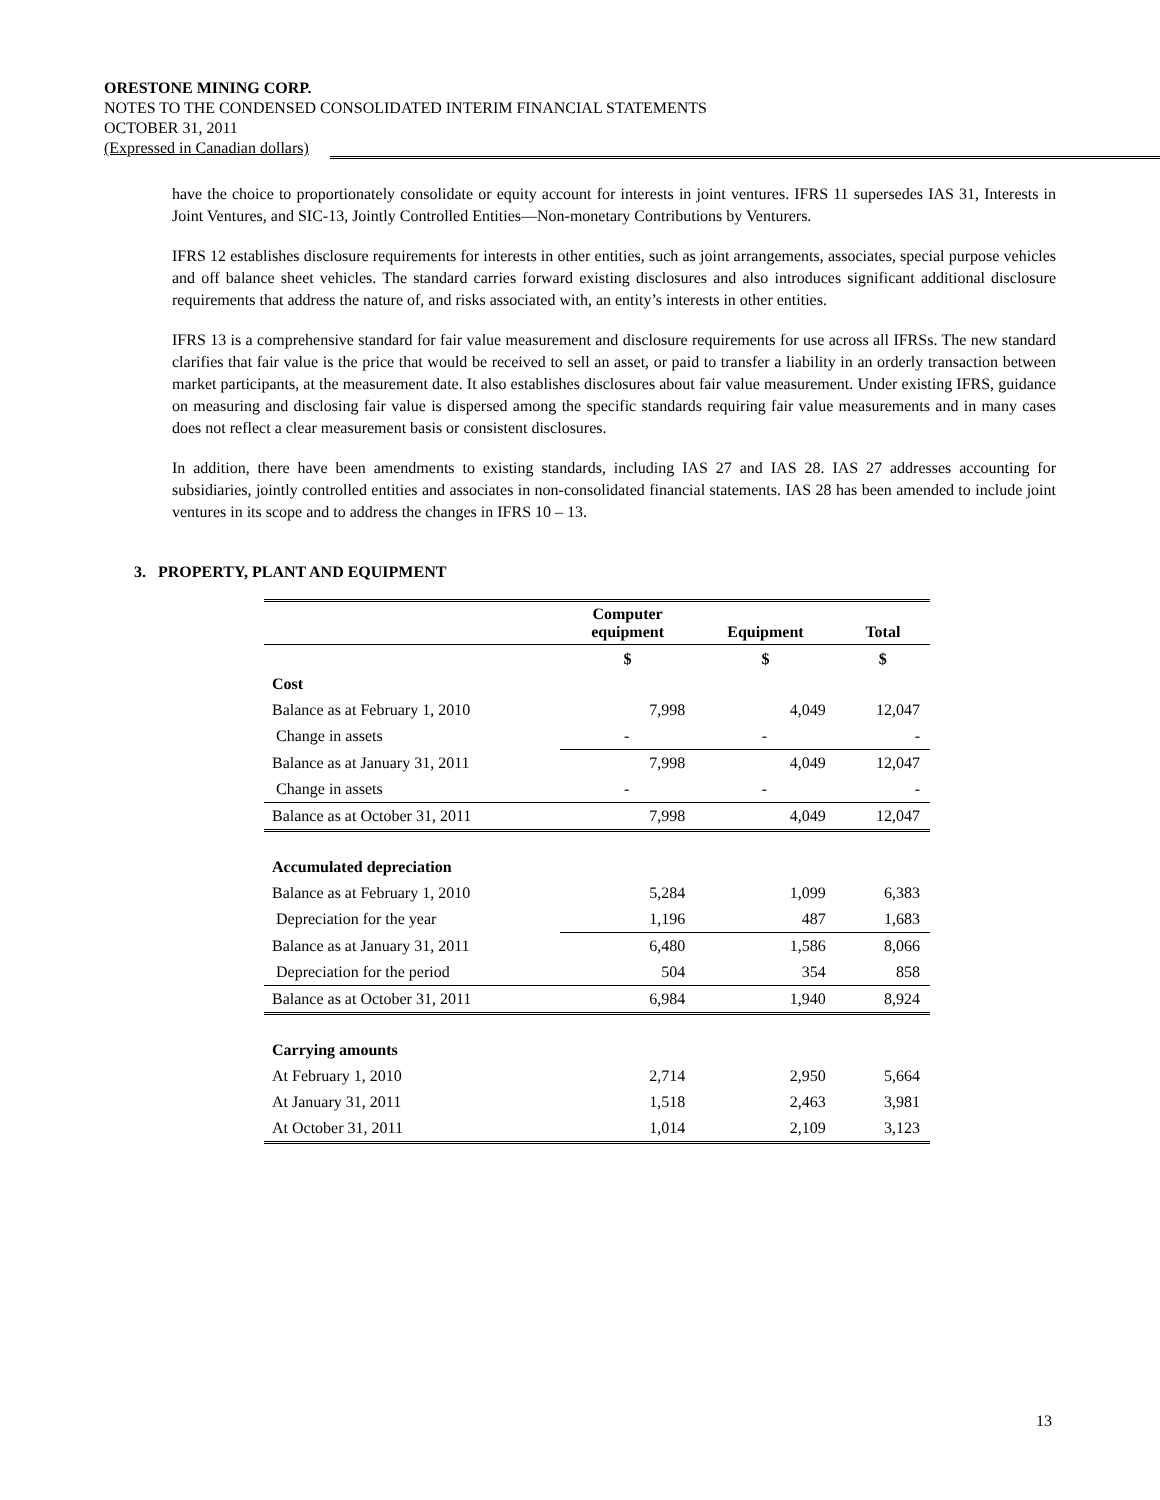ORESTONE MINING CORP.
NOTES TO THE CONDENSED CONSOLIDATED INTERIM FINANCIAL STATEMENTS
OCTOBER 31, 2011
(Expressed in Canadian dollars)
have the choice to proportionately consolidate or equity account for interests in joint ventures. IFRS 11 supersedes IAS 31, Interests in Joint Ventures, and SIC-13, Jointly Controlled Entities—Non-monetary Contributions by Venturers.
IFRS 12 establishes disclosure requirements for interests in other entities, such as joint arrangements, associates, special purpose vehicles and off balance sheet vehicles. The standard carries forward existing disclosures and also introduces significant additional disclosure requirements that address the nature of, and risks associated with, an entity’s interests in other entities.
IFRS 13 is a comprehensive standard for fair value measurement and disclosure requirements for use across all IFRSs. The new standard clarifies that fair value is the price that would be received to sell an asset, or paid to transfer a liability in an orderly transaction between market participants, at the measurement date. It also establishes disclosures about fair value measurement. Under existing IFRS, guidance on measuring and disclosing fair value is dispersed among the specific standards requiring fair value measurements and in many cases does not reflect a clear measurement basis or consistent disclosures.
In addition, there have been amendments to existing standards, including IAS 27 and IAS 28. IAS 27 addresses accounting for subsidiaries, jointly controlled entities and associates in non-consolidated financial statements. IAS 28 has been amended to include joint ventures in its scope and to address the changes in IFRS 10 – 13.
3. PROPERTY, PLANT AND EQUIPMENT
| | Computer equipment | Equipment | Total |
| --- | --- | --- | --- |
| | $ | $ | $ |
| Cost | | | |
| Balance as at February 1, 2010 | 7,998 | 4,049 | 12,047 |
| Change in assets | - | - | - |
| Balance as at January 31, 2011 | 7,998 | 4,049 | 12,047 |
| Change in assets | - | - | - |
| Balance as at October 31, 2011 | 7,998 | 4,049 | 12,047 |
| Accumulated depreciation | | | |
| Balance as at February 1, 2010 | 5,284 | 1,099 | 6,383 |
| Depreciation for the year | 1,196 | 487 | 1,683 |
| Balance as at January 31, 2011 | 6,480 | 1,586 | 8,066 |
| Depreciation for the period | 504 | 354 | 858 |
| Balance as at October 31, 2011 | 6,984 | 1,940 | 8,924 |
| Carrying amounts | | | |
| At February 1, 2010 | 2,714 | 2,950 | 5,664 |
| At January 31, 2011 | 1,518 | 2,463 | 3,981 |
| At October 31, 2011 | 1,014 | 2,109 | 3,123 |
13